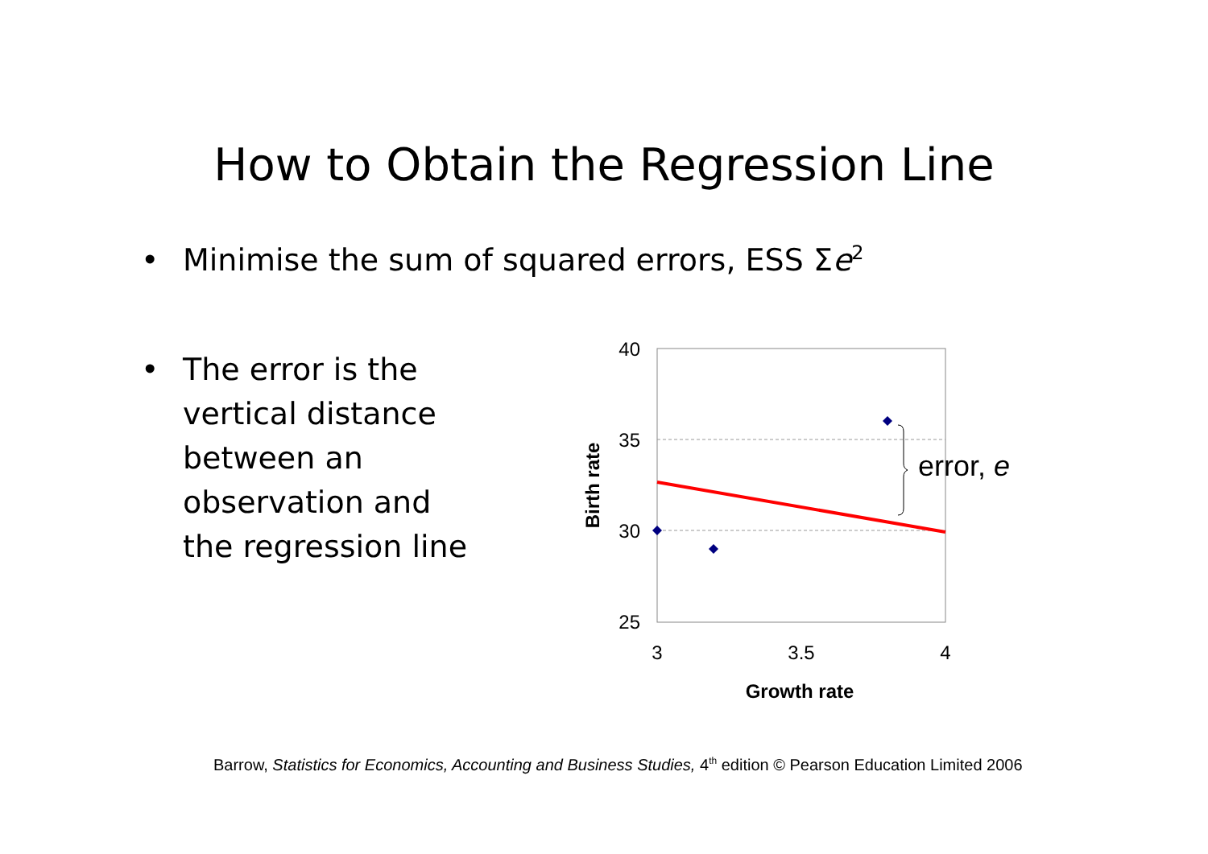How to Obtain the Regression Line
• Minimise the sum of squared errors, ESS Σe<sup>2</sup>
• The error is the
vertical distance
between an
observation and
the regression line
error, e
40
35
30
25
3
3.5
4
Growth rate
Birth rate
Barrow, Statistics for Economics, Accounting and Business Studies, 4<sup>th</sup> edition © Pearson Education Limited 2006